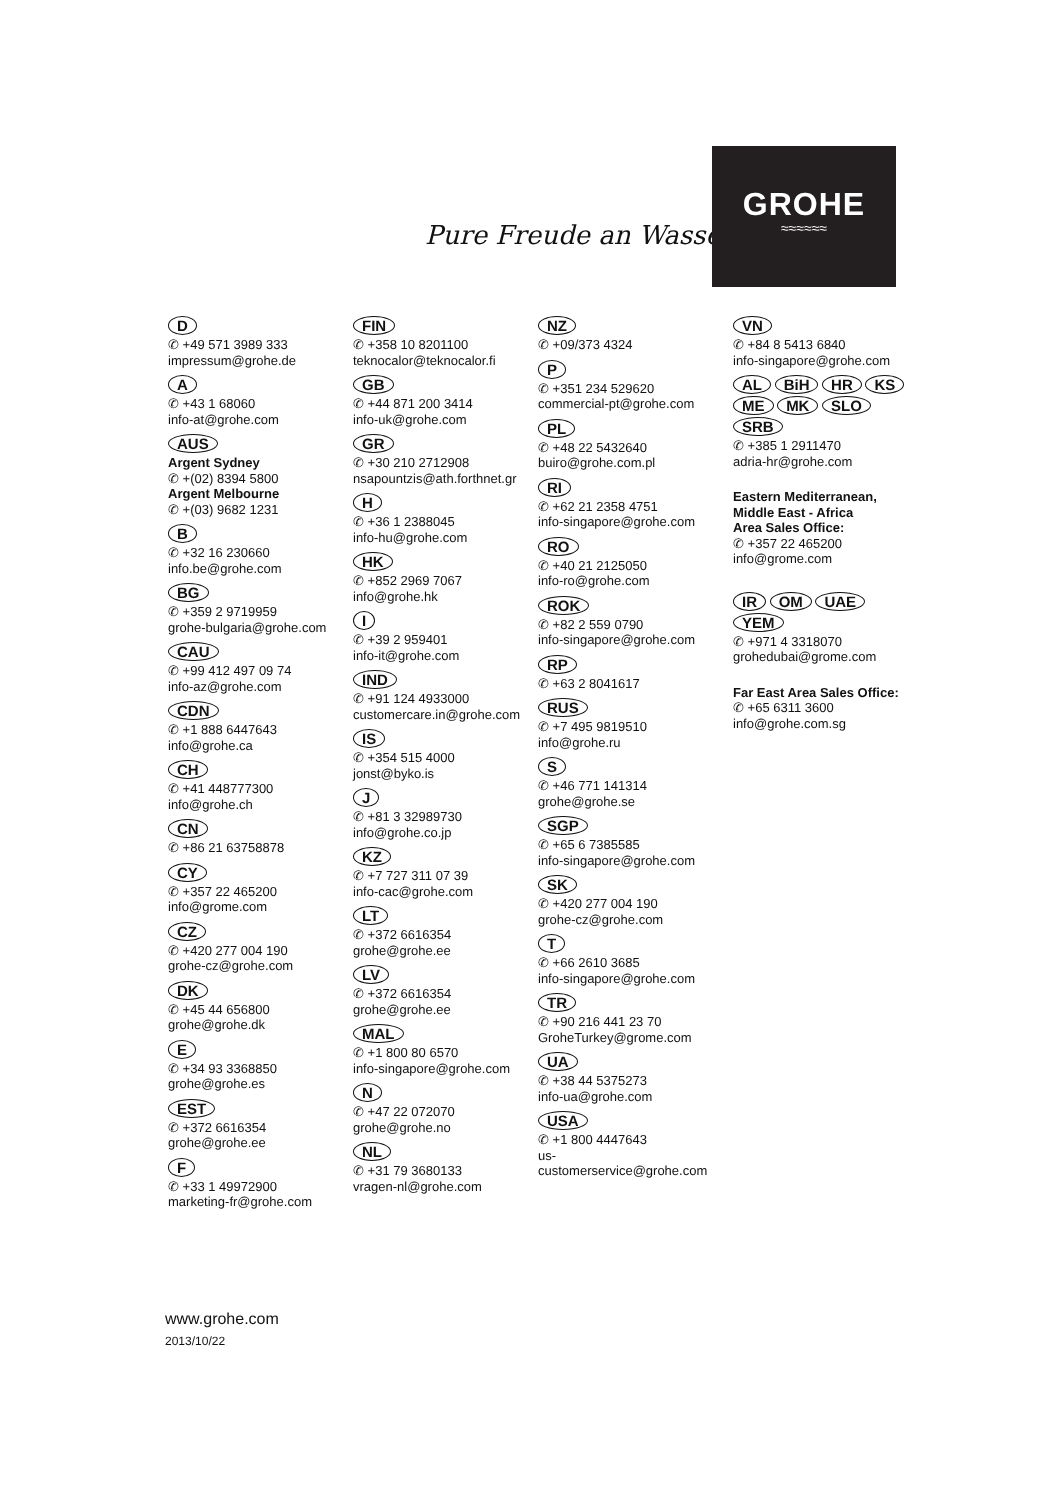Pure Freude an Wasser
GROHE
≈≈≈≈≈≈
D
✆ +49 571 3989 333
impressum@grohe.de
A
✆ +43 1 68060
info-at@grohe.com
AUS
Argent Sydney
✆ +(02) 8394 5800
Argent Melbourne
✆ +(03) 9682 1231
B
✆ +32 16 230660
info.be@grohe.com
BG
✆ +359 2 9719959
grohe-bulgaria@grohe.com
CAU
✆ +99 412 497 09 74
info-az@grohe.com
CDN
✆ +1 888 6447643
info@grohe.ca
CH
✆ +41 448777300
info@grohe.ch
CN
✆ +86 21 63758878
CY
✆ +357 22 465200
info@grome.com
CZ
✆ +420 277 004 190
grohe-cz@grohe.com
DK
✆ +45 44 656800
grohe@grohe.dk
E
✆ +34 93 3368850
grohe@grohe.es
EST
✆ +372 6616354
grohe@grohe.ee
F
✆ +33 1 49972900
marketing-fr@grohe.com
FIN
✆ +358 10 8201100
teknocalor@teknocalor.fi
GB
✆ +44 871 200 3414
info-uk@grohe.com
GR
✆ +30 210 2712908
nsapountzis@ath.forthnet.gr
H
✆ +36 1 2388045
info-hu@grohe.com
HK
✆ +852 2969 7067
info@grohe.hk
I
✆ +39 2 959401
info-it@grohe.com
IND
✆ +91 124 4933000
customercare.in@grohe.com
IS
✆ +354 515 4000
jonst@byko.is
J
✆ +81 3 32989730
info@grohe.co.jp
KZ
✆ +7 727 311 07 39
info-cac@grohe.com
LT
✆ +372 6616354
grohe@grohe.ee
LV
✆ +372 6616354
grohe@grohe.ee
MAL
✆ +1 800 80 6570
info-singapore@grohe.com
N
✆ +47 22 072070
grohe@grohe.no
NL
✆ +31 79 3680133
vragen-nl@grohe.com
NZ
✆ +09/373 4324
P
✆ +351 234 529620
commercial-pt@grohe.com
PL
✆ +48 22 5432640
buiro@grohe.com.pl
RI
✆ +62 21 2358 4751
info-singapore@grohe.com
RO
✆ +40 21 2125050
info-ro@grohe.com
ROK
✆ +82 2 559 0790
info-singapore@grohe.com
RP
✆ +63 2 8041617
RUS
✆ +7 495 9819510
info@grohe.ru
S
✆ +46 771 141314
grohe@grohe.se
SGP
✆ +65 6 7385585
info-singapore@grohe.com
SK
✆ +420 277 004 190
grohe-cz@grohe.com
T
✆ +66 2610 3685
info-singapore@grohe.com
TR
✆ +90 216 441 23 70
GroheTurkey@grome.com
UA
✆ +38 44 5375273
info-ua@grohe.com
USA
✆ +1 800 4447643
us-customerservice@grohe.com
VN
✆ +84 8 5413 6840
info-singapore@grohe.com
AL BiH HR KS
ME MK SLO SRB
✆ +385 1 2911470
adria-hr@grohe.com
Eastern Mediterranean,
Middle East - Africa
Area Sales Office:
✆ +357 22 465200
info@grome.com
IR OM UAE YEM
✆ +971 4 3318070
grohedubai@grome.com
Far East Area Sales Office:
✆ +65 6311 3600
info@grohe.com.sg
www.grohe.com
2013/10/22